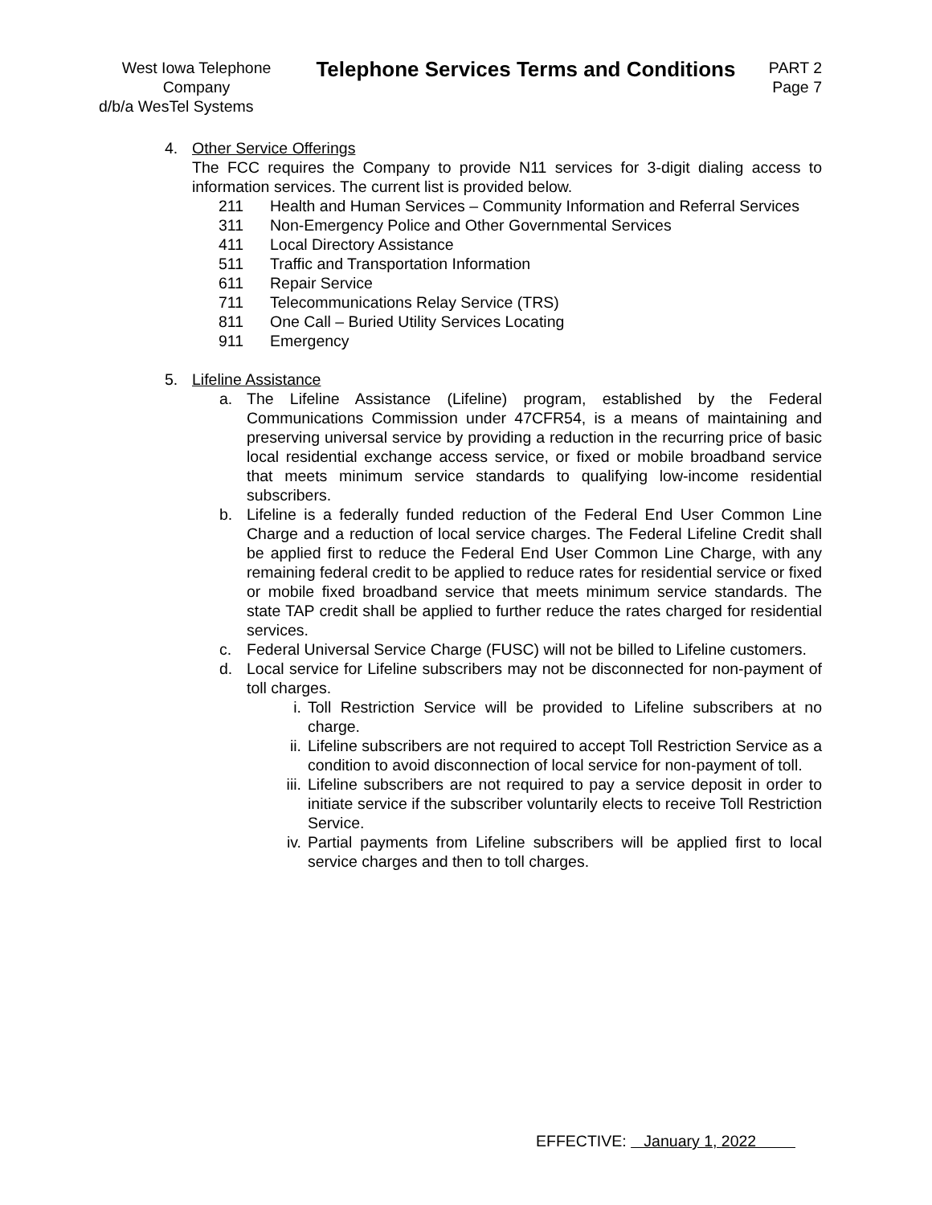West Iowa Telephone
Company
d/b/a WesTel Systems
Telephone Services Terms and Conditions
PART 2
Page 7
4. Other Service Offerings
The FCC requires the Company to provide N11 services for 3-digit dialing access to information services. The current list is provided below.
211 Health and Human Services – Community Information and Referral Services
311 Non-Emergency Police and Other Governmental Services
411 Local Directory Assistance
511 Traffic and Transportation Information
611 Repair Service
711 Telecommunications Relay Service (TRS)
811 One Call – Buried Utility Services Locating
911 Emergency
5. Lifeline Assistance
a. The Lifeline Assistance (Lifeline) program, established by the Federal Communications Commission under 47CFR54, is a means of maintaining and preserving universal service by providing a reduction in the recurring price of basic local residential exchange access service, or fixed or mobile broadband service that meets minimum service standards to qualifying low-income residential subscribers.
b. Lifeline is a federally funded reduction of the Federal End User Common Line Charge and a reduction of local service charges. The Federal Lifeline Credit shall be applied first to reduce the Federal End User Common Line Charge, with any remaining federal credit to be applied to reduce rates for residential service or fixed or mobile fixed broadband service that meets minimum service standards. The state TAP credit shall be applied to further reduce the rates charged for residential services.
c. Federal Universal Service Charge (FUSC) will not be billed to Lifeline customers.
d. Local service for Lifeline subscribers may not be disconnected for non-payment of toll charges.
i. Toll Restriction Service will be provided to Lifeline subscribers at no charge.
ii.
Lifeline subscribers are not required to accept Toll Restriction Service as a condition to avoid disconnection of local service for non-payment of toll.
iii.
Lifeline subscribers are not required to pay a service deposit in order to initiate service if the subscriber voluntarily elects to receive Toll Restriction Service.
iv.
Partial payments from Lifeline subscribers will be applied first to local service charges and then to toll charges.
EFFECTIVE: January 1, 2022